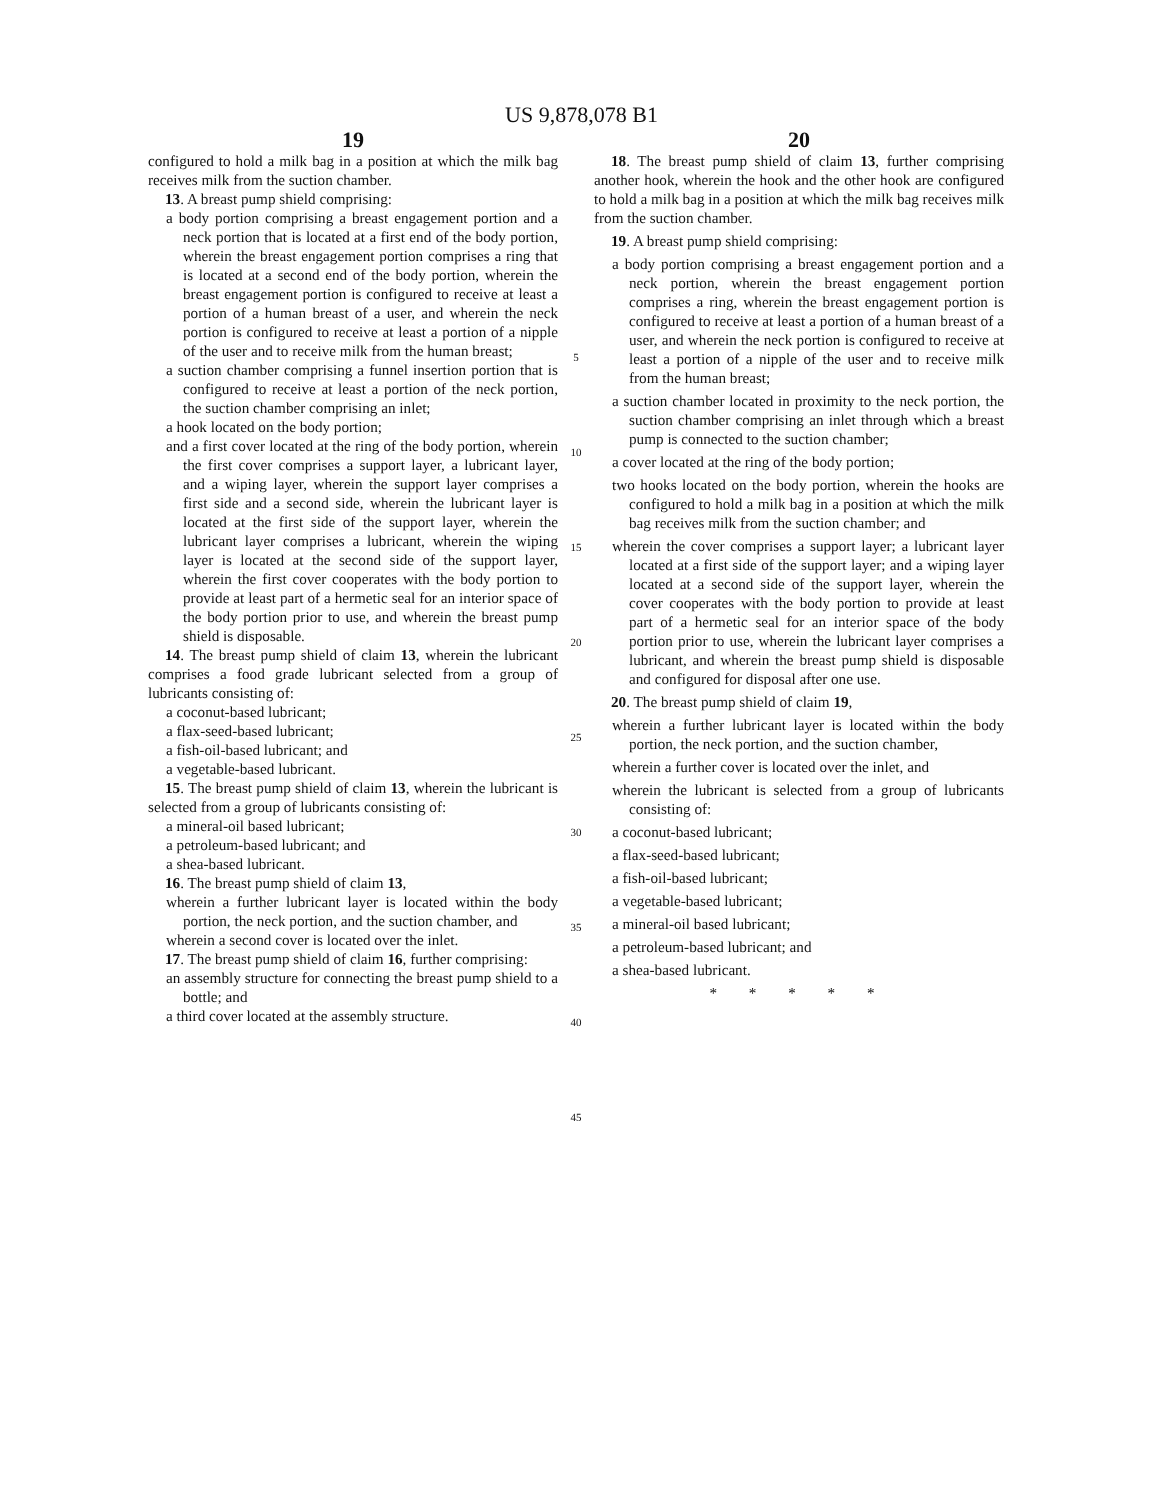US 9,878,078 B1
19
configured to hold a milk bag in a position at which the milk bag receives milk from the suction chamber.
13. A breast pump shield comprising:
a body portion comprising a breast engagement portion and a neck portion that is located at a first end of the body portion, wherein the breast engagement portion comprises a ring that is located at a second end of the body portion, wherein the breast engagement portion is configured to receive at least a portion of a human breast of a user, and wherein the neck portion is configured to receive at least a portion of a nipple of the user and to receive milk from the human breast;
a suction chamber comprising a funnel insertion portion that is configured to receive at least a portion of the neck portion, the suction chamber comprising an inlet;
a hook located on the body portion;
and a first cover located at the ring of the body portion, wherein the first cover comprises a support layer, a lubricant layer, and a wiping layer, wherein the support layer comprises a first side and a second side, wherein the lubricant layer is located at the first side of the support layer, wherein the lubricant layer comprises a lubricant, wherein the wiping layer is located at the second side of the support layer, wherein the first cover cooperates with the body portion to provide at least part of a hermetic seal for an interior space of the body portion prior to use, and wherein the breast pump shield is disposable.
14. The breast pump shield of claim 13, wherein the lubricant comprises a food grade lubricant selected from a group of lubricants consisting of:
a coconut-based lubricant;
a flax-seed-based lubricant;
a fish-oil-based lubricant; and
a vegetable-based lubricant.
15. The breast pump shield of claim 13, wherein the lubricant is selected from a group of lubricants consisting of:
a mineral-oil based lubricant;
a petroleum-based lubricant; and
a shea-based lubricant.
16. The breast pump shield of claim 13,
wherein a further lubricant layer is located within the body portion, the neck portion, and the suction chamber, and
wherein a second cover is located over the inlet.
17. The breast pump shield of claim 16, further comprising:
an assembly structure for connecting the breast pump shield to a bottle; and
a third cover located at the assembly structure.
5
10
15
20
25
30
35
40
45
20
18. The breast pump shield of claim 13, further comprising another hook, wherein the hook and the other hook are configured to hold a milk bag in a position at which the milk bag receives milk from the suction chamber.
19. A breast pump shield comprising:
a body portion comprising a breast engagement portion and a neck portion, wherein the breast engagement portion comprises a ring, wherein the breast engagement portion is configured to receive at least a portion of a human breast of a user, and wherein the neck portion is configured to receive at least a portion of a nipple of the user and to receive milk from the human breast;
a suction chamber located in proximity to the neck portion, the suction chamber comprising an inlet through which a breast pump is connected to the suction chamber;
a cover located at the ring of the body portion;
two hooks located on the body portion, wherein the hooks are configured to hold a milk bag in a position at which the milk bag receives milk from the suction chamber; and
wherein the cover comprises a support layer; a lubricant layer located at a first side of the support layer; and a wiping layer located at a second side of the support layer, wherein the cover cooperates with the body portion to provide at least part of a hermetic seal for an interior space of the body portion prior to use, wherein the lubricant layer comprises a lubricant, and wherein the breast pump shield is disposable and configured for disposal after one use.
20. The breast pump shield of claim 19,
wherein a further lubricant layer is located within the body portion, the neck portion, and the suction chamber,
wherein a further cover is located over the inlet, and
wherein the lubricant is selected from a group of lubricants consisting of:
a coconut-based lubricant;
a flax-seed-based lubricant;
a fish-oil-based lubricant;
a vegetable-based lubricant;
a mineral-oil based lubricant;
a petroleum-based lubricant; and
a shea-based lubricant.
* * * * *